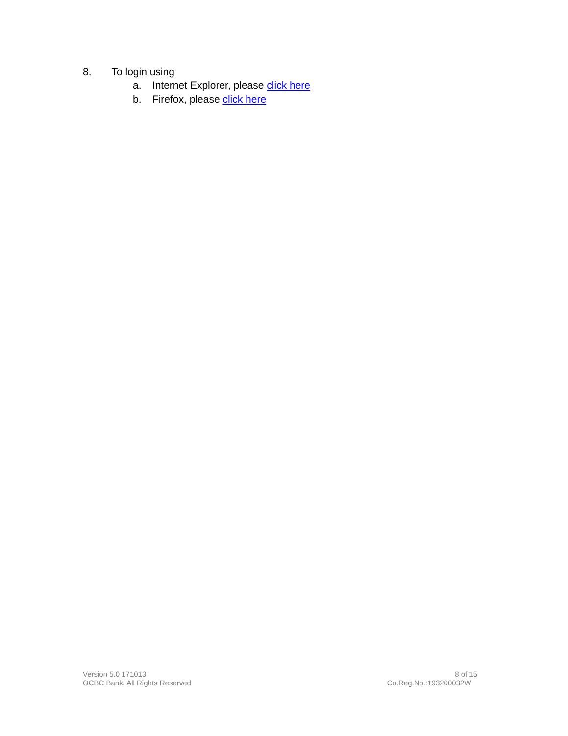8. To login using
a. Internet Explorer, please click here
b. Firefox, please click here
Version 5.0 171013
OCBC Bank. All Rights Reserved
8 of 15
Co.Reg.No.:193200032W